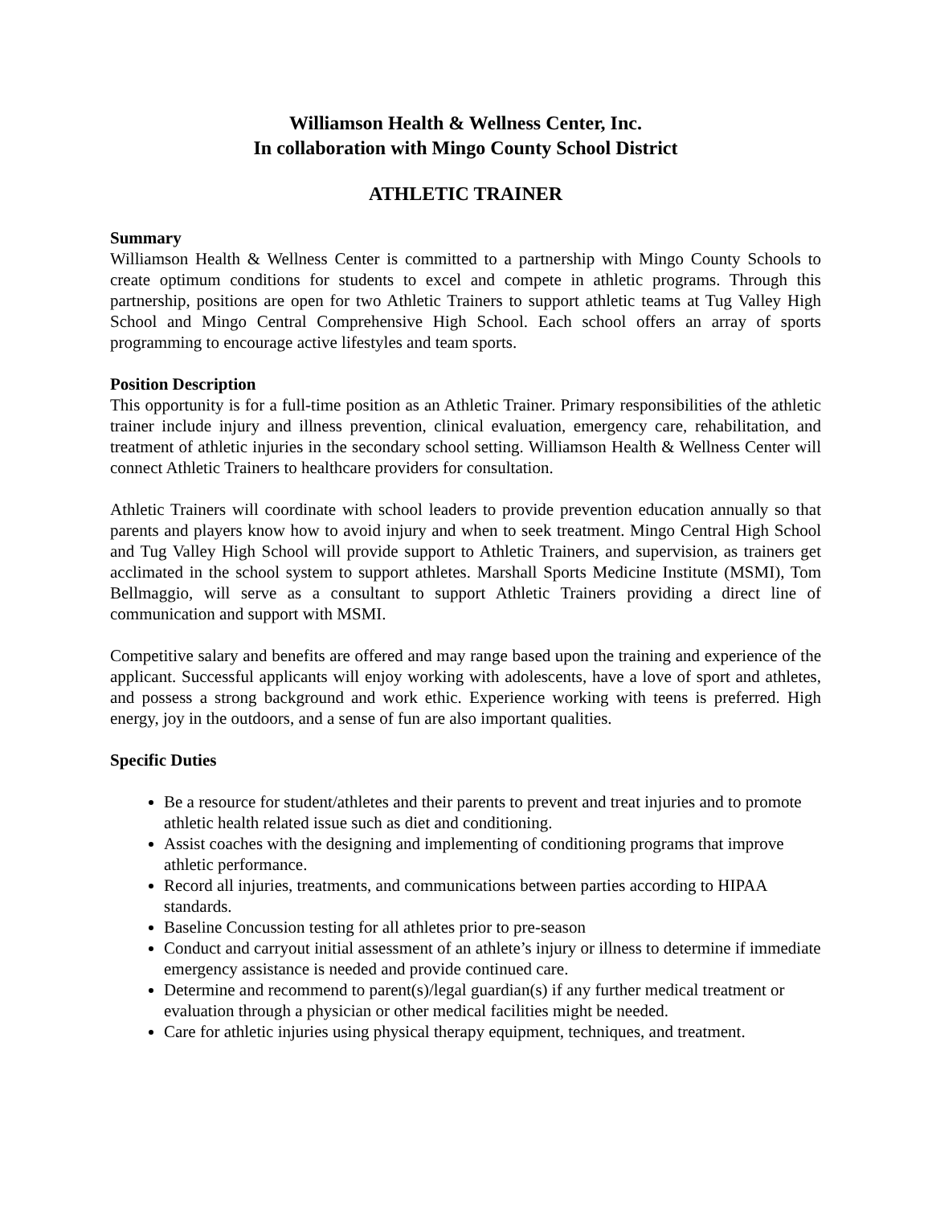Williamson Health & Wellness Center, Inc.
In collaboration with Mingo County School District
ATHLETIC TRAINER
Summary
Williamson Health & Wellness Center is committed to a partnership with Mingo County Schools to create optimum conditions for students to excel and compete in athletic programs. Through this partnership, positions are open for two Athletic Trainers to support athletic teams at Tug Valley High School and Mingo Central Comprehensive High School. Each school offers an array of sports programming to encourage active lifestyles and team sports.
Position Description
This opportunity is for a full-time position as an Athletic Trainer. Primary responsibilities of the athletic trainer include injury and illness prevention, clinical evaluation, emergency care, rehabilitation, and treatment of athletic injuries in the secondary school setting. Williamson Health & Wellness Center will connect Athletic Trainers to healthcare providers for consultation.
Athletic Trainers will coordinate with school leaders to provide prevention education annually so that parents and players know how to avoid injury and when to seek treatment. Mingo Central High School and Tug Valley High School will provide support to Athletic Trainers, and supervision, as trainers get acclimated in the school system to support athletes. Marshall Sports Medicine Institute (MSMI), Tom Bellmaggio, will serve as a consultant to support Athletic Trainers providing a direct line of communication and support with MSMI.
Competitive salary and benefits are offered and may range based upon the training and experience of the applicant. Successful applicants will enjoy working with adolescents, have a love of sport and athletes, and possess a strong background and work ethic. Experience working with teens is preferred. High energy, joy in the outdoors, and a sense of fun are also important qualities.
Specific Duties
Be a resource for student/athletes and their parents to prevent and treat injuries and to promote athletic health related issue such as diet and conditioning.
Assist coaches with the designing and implementing of conditioning programs that improve athletic performance.
Record all injuries, treatments, and communications between parties according to HIPAA standards.
Baseline Concussion testing for all athletes prior to pre-season
Conduct and carryout initial assessment of an athlete’s injury or illness to determine if immediate emergency assistance is needed and provide continued care.
Determine and recommend to parent(s)/legal guardian(s) if any further medical treatment or evaluation through a physician or other medical facilities might be needed.
Care for athletic injuries using physical therapy equipment, techniques, and treatment.